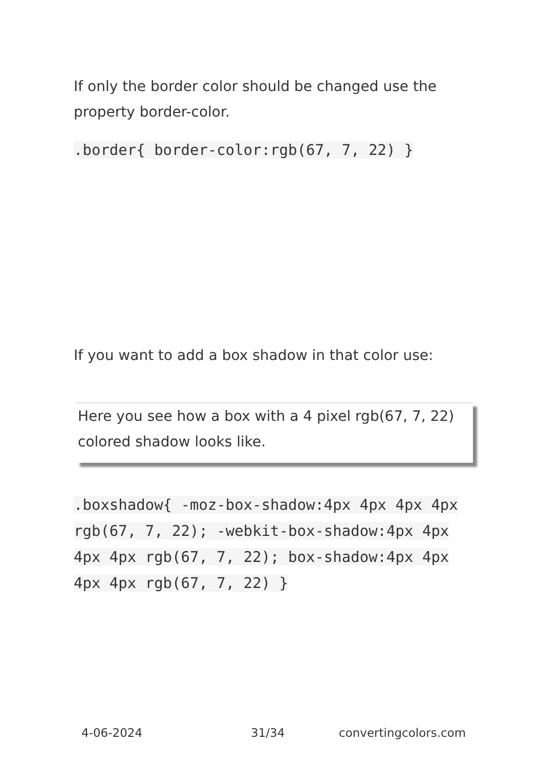If only the border color should be changed use the property border-color.
.border{ border-color:rgb(67, 7, 22) }
If you want to add a box shadow in that color use:
Here you see how a box with a 4 pixel rgb(67, 7, 22) colored shadow looks like.
.boxshadow{ -moz-box-shadow:4px 4px 4px 4px rgb(67, 7, 22); -webkit-box-shadow:4px 4px 4px 4px rgb(67, 7, 22); box-shadow:4px 4px 4px 4px rgb(67, 7, 22) }
4-06-2024 31/34 convertingcolors.com